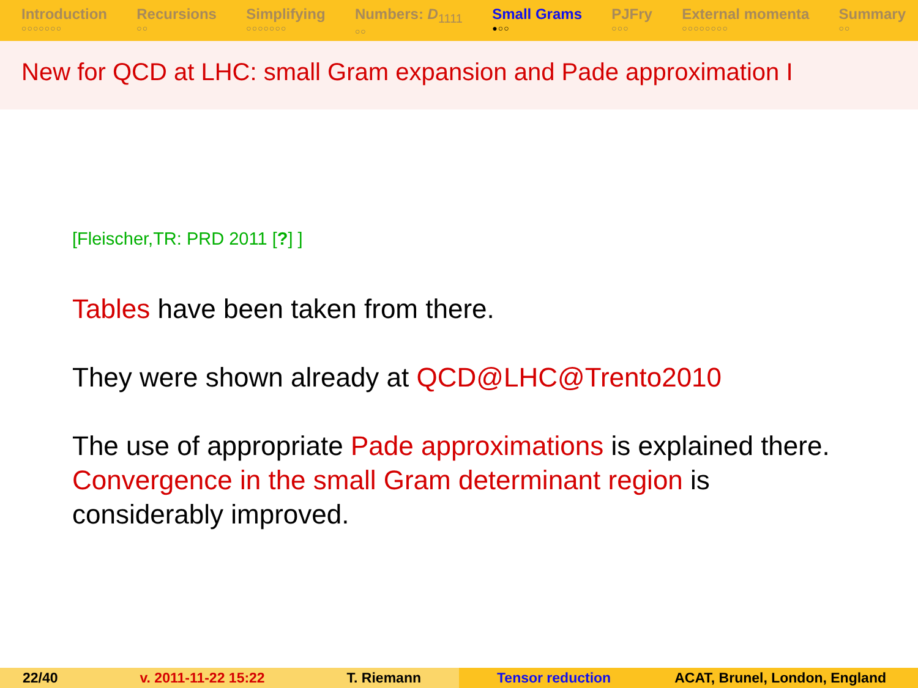Introduction
○○○○○○○
Recursions
○○
Simplifying
○○○○○○○
Numbers: D<sub>1111</sub>
○○
Small Grams
●○○
PJFry
○○○
External momenta
○○○○○○○○
Summary
○○
New for QCD at LHC: small Gram expansion and Pade approximation I
[Fleischer,TR: PRD 2011 [?] ]
Tables have been taken from there.
They were shown already at QCD@LHC@Trento2010
The use of appropriate Pade approximations is explained there.
Convergence in the small Gram determinant region is
considerably improved.
22/40 v. 2011-11-22 15:22 T. Riemann Tensor reduction ACAT, Brunel, London, England